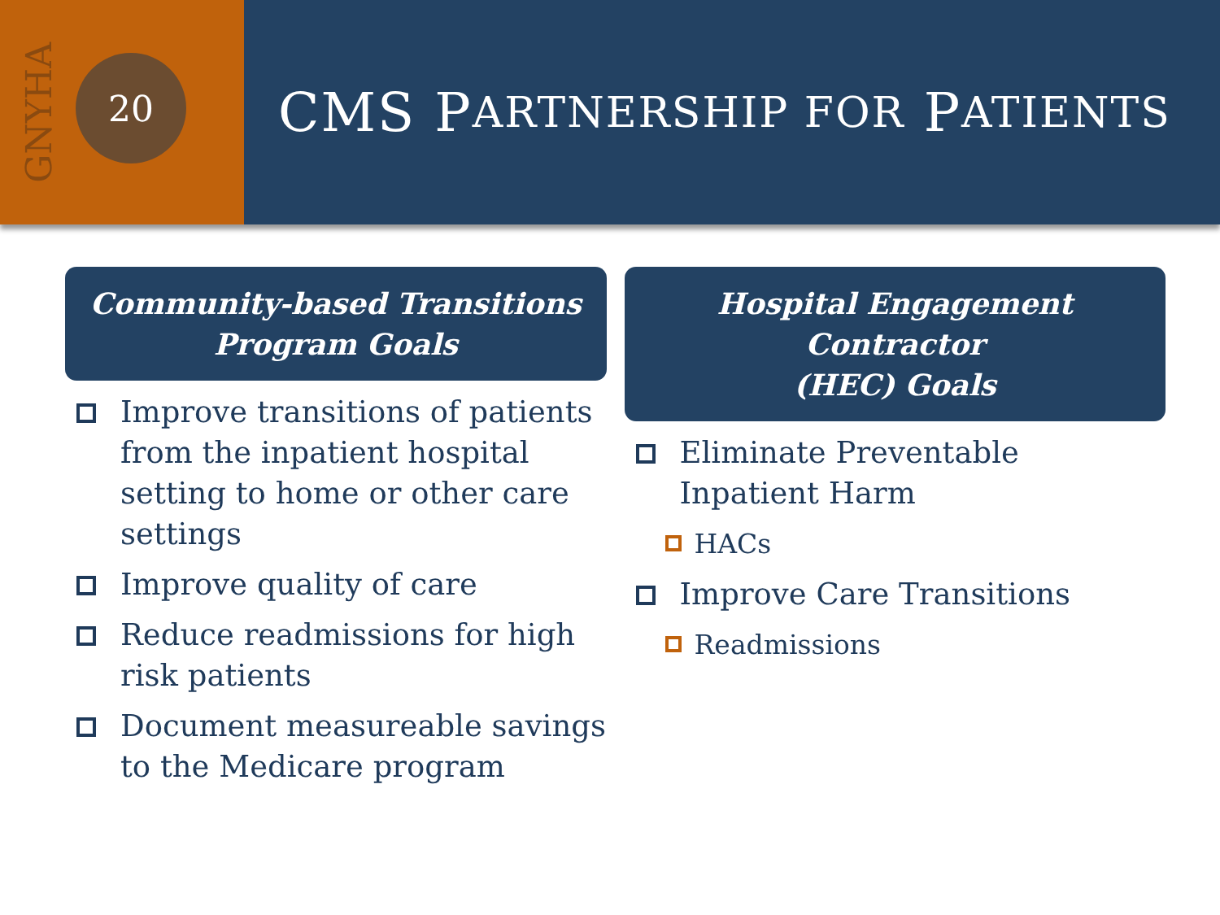GNYHA
20
CMS P ARTNERSHIP FOR P ATIENTS
Community-based Transitions
Program Goals
Improve transitions of patients from the inpatient hospital setting to home or other care settings
Improve quality of care
Reduce readmissions for high risk patients
Document measureable savings to the Medicare program
Hospital Engagement Contractor
(HEC) Goals
Eliminate Preventable Inpatient Harm
HACs
Improve Care Transitions
Readmissions